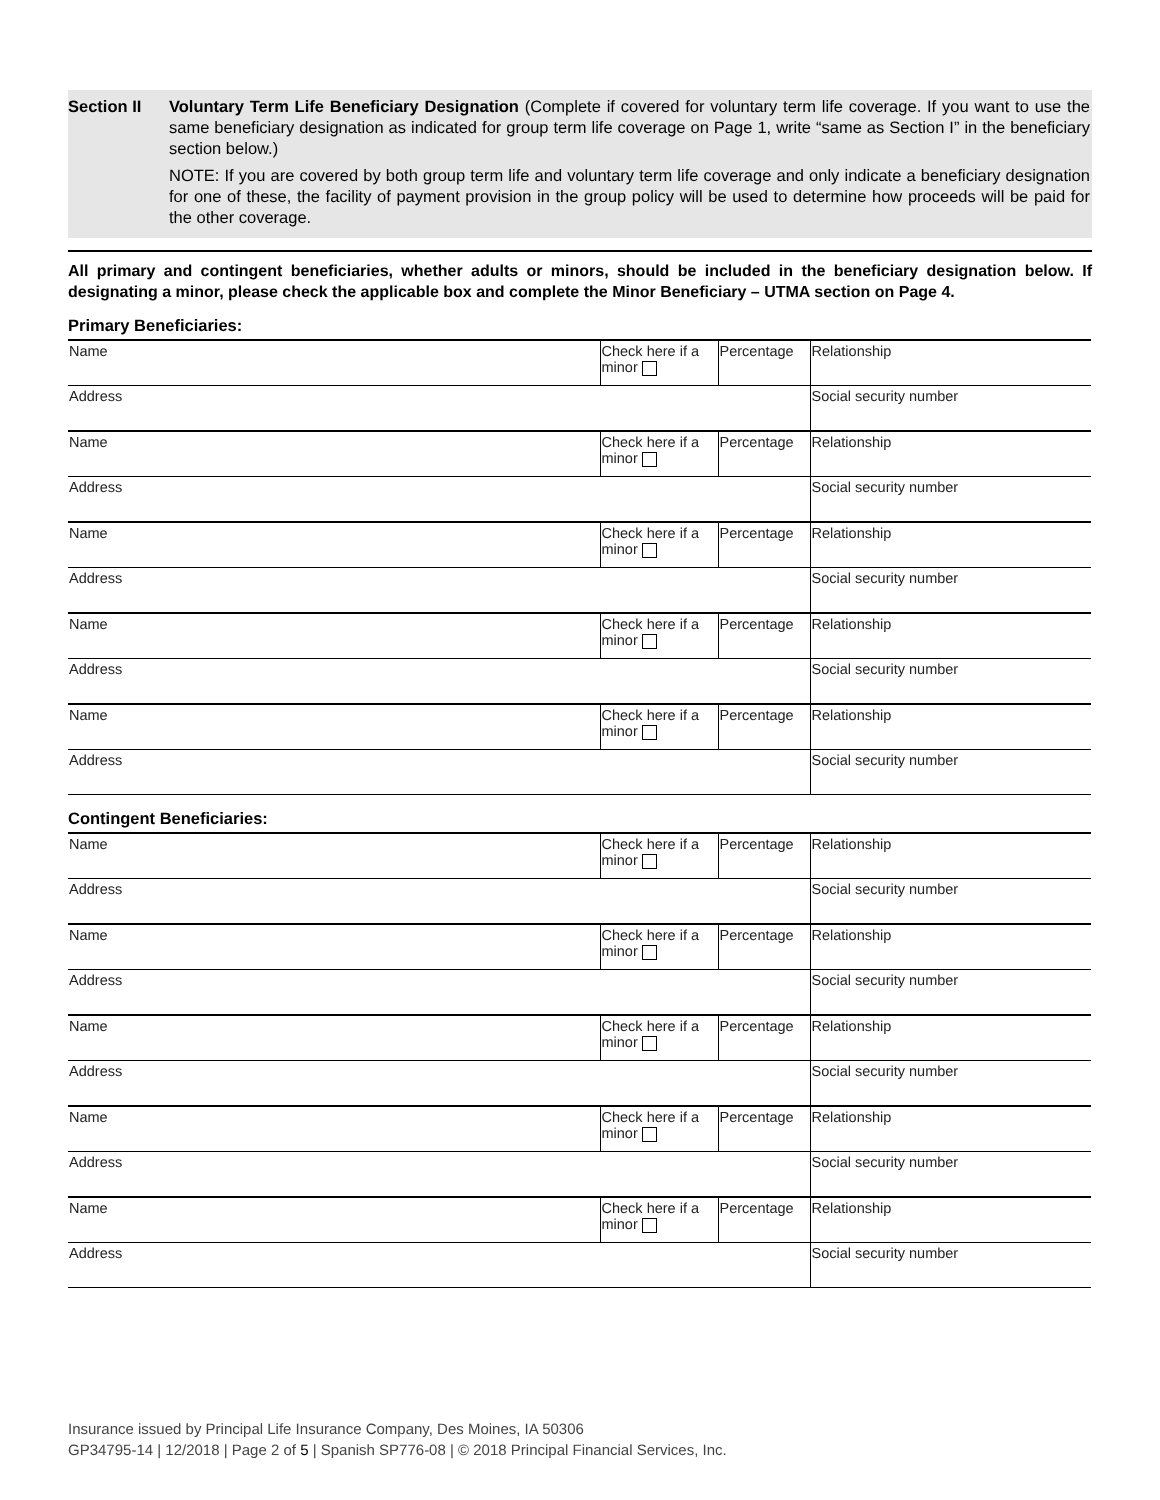Section II Voluntary Term Life Beneficiary Designation (Complete if covered for voluntary term life coverage. If you want to use the same beneficiary designation as indicated for group term life coverage on Page 1, write “same as Section I” in the beneficiary section below.)
NOTE: If you are covered by both group term life and voluntary term life coverage and only indicate a beneficiary designation for one of these, the facility of payment provision in the group policy will be used to determine how proceeds will be paid for the other coverage.
All primary and contingent beneficiaries, whether adults or minors, should be included in the beneficiary designation below. If designating a minor, please check the applicable box and complete the Minor Beneficiary – UTMA section on Page 4.
Primary Beneficiaries:
| Name | Check here if a minor | Percentage | Relationship |
| Address | | | Social security number |
| Name | Check here if a minor | Percentage | Relationship |
| Address | | | Social security number |
| Name | Check here if a minor | Percentage | Relationship |
| Address | | | Social security number |
| Name | Check here if a minor | Percentage | Relationship |
| Address | | | Social security number |
| Name | Check here if a minor | Percentage | Relationship |
| Address | | | Social security number |
Contingent Beneficiaries:
| Name | Check here if a minor | Percentage | Relationship |
| Address | | | Social security number |
| Name | Check here if a minor | Percentage | Relationship |
| Address | | | Social security number |
| Name | Check here if a minor | Percentage | Relationship |
| Address | | | Social security number |
| Name | Check here if a minor | Percentage | Relationship |
| Address | | | Social security number |
| Name | Check here if a minor | Percentage | Relationship |
| Address | | | Social security number |
Insurance issued by Principal Life Insurance Company, Des Moines, IA 50306
GP34795-14 | 12/2018 | Page 2 of 5 | Spanish SP776-08 | © 2018 Principal Financial Services, Inc.